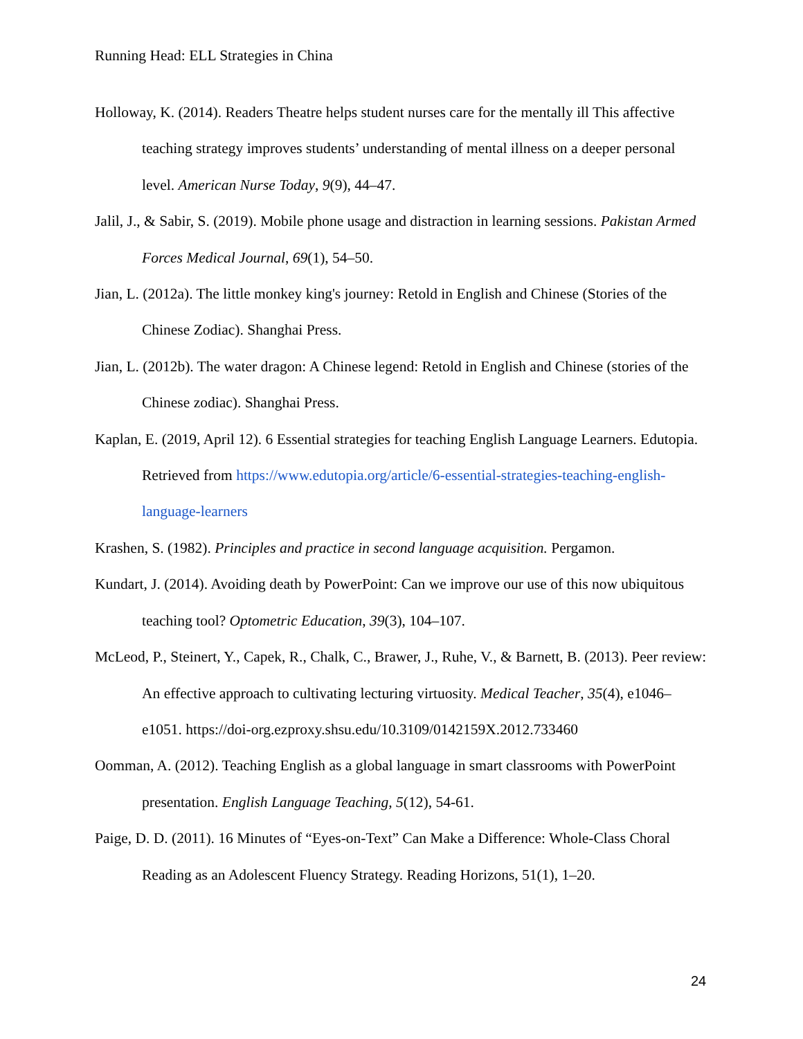Running Head: ELL Strategies in China
Holloway, K. (2014). Readers Theatre helps student nurses care for the mentally ill This affective teaching strategy improves students’ understanding of mental illness on a deeper personal level. American Nurse Today, 9(9), 44–47.
Jalil, J., & Sabir, S. (2019). Mobile phone usage and distraction in learning sessions. Pakistan Armed Forces Medical Journal, 69(1), 54–50.
Jian, L. (2012a). The little monkey king's journey: Retold in English and Chinese (Stories of the Chinese Zodiac). Shanghai Press.
Jian, L. (2012b). The water dragon: A Chinese legend: Retold in English and Chinese (stories of the Chinese zodiac). Shanghai Press.
Kaplan, E. (2019, April 12). 6 Essential strategies for teaching English Language Learners. Edutopia. Retrieved from https://www.edutopia.org/article/6-essential-strategies-teaching-english-language-learners
Krashen, S. (1982). Principles and practice in second language acquisition. Pergamon.
Kundart, J. (2014). Avoiding death by PowerPoint: Can we improve our use of this now ubiquitous teaching tool? Optometric Education, 39(3), 104–107.
McLeod, P., Steinert, Y., Capek, R., Chalk, C., Brawer, J., Ruhe, V., & Barnett, B. (2013). Peer review: An effective approach to cultivating lecturing virtuosity. Medical Teacher, 35(4), e1046–e1051. https://doi-org.ezproxy.shsu.edu/10.3109/0142159X.2012.733460
Oomman, A. (2012). Teaching English as a global language in smart classrooms with PowerPoint presentation. English Language Teaching, 5(12), 54-61.
Paige, D. D. (2011). 16 Minutes of “Eyes-on-Text” Can Make a Difference: Whole-Class Choral Reading as an Adolescent Fluency Strategy. Reading Horizons, 51(1), 1–20.
24